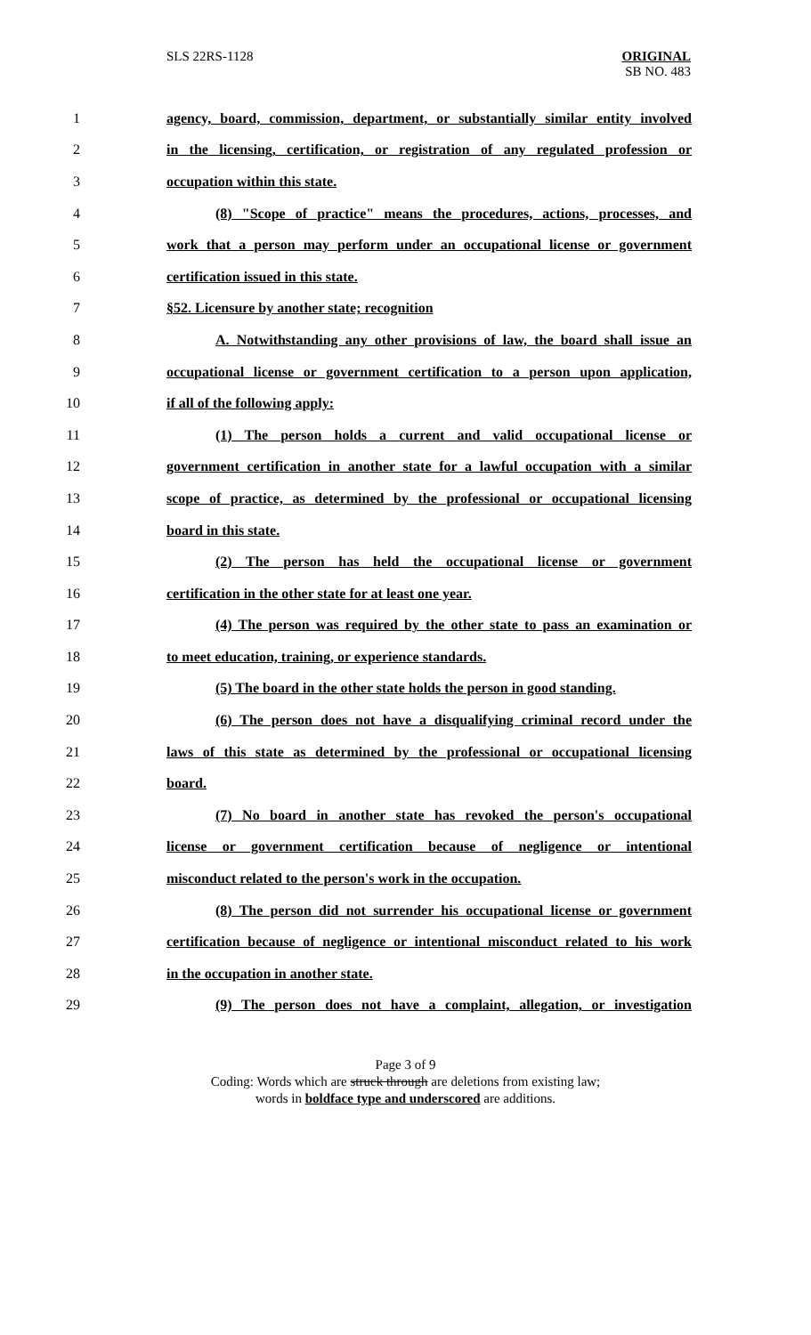SLS 22RS-1128 ORIGINAL
SB NO. 483
1 agency, board, commission, department, or substantially similar entity involved
2 in the licensing, certification, or registration of any regulated profession or
3 occupation within this state.
4 (8) "Scope of practice" means the procedures, actions, processes, and
5 work that a person may perform under an occupational license or government
6 certification issued in this state.
7 §52. Licensure by another state; recognition
8 A. Notwithstanding any other provisions of law, the board shall issue an
9 occupational license or government certification to a person upon application,
10 if all of the following apply:
11 (1) The person holds a current and valid occupational license or
12 government certification in another state for a lawful occupation with a similar
13 scope of practice, as determined by the professional or occupational licensing
14 board in this state.
15 (2) The person has held the occupational license or government
16 certification in the other state for at least one year.
17 (4) The person was required by the other state to pass an examination or
18 to meet education, training, or experience standards.
19 (5) The board in the other state holds the person in good standing.
20 (6) The person does not have a disqualifying criminal record under the
21 laws of this state as determined by the professional or occupational licensing
22 board.
23 (7) No board in another state has revoked the person's occupational
24 license or government certification because of negligence or intentional
25 misconduct related to the person's work in the occupation.
26 (8) The person did not surrender his occupational license or government
27 certification because of negligence or intentional misconduct related to his work
28 in the occupation in another state.
29 (9) The person does not have a complaint, allegation, or investigation
Page 3 of 9
Coding: Words which are struck through are deletions from existing law;
words in boldface type and underscored are additions.